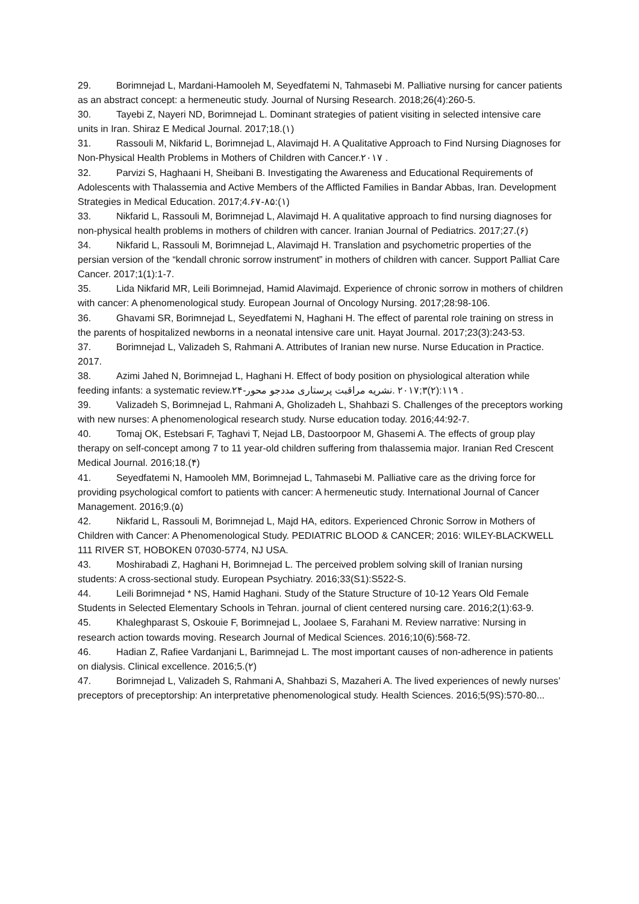29. Borimnejad L, Mardani-Hamooleh M, Seyedfatemi N, Tahmasebi M. Palliative nursing for cancer patients as an abstract concept: a hermeneutic study. Journal of Nursing Research. 2018;26(4):260-5.
30. Tayebi Z, Nayeri ND, Borimnejad L. Dominant strategies of patient visiting in selected intensive care units in Iran. Shiraz E Medical Journal. 2017;18.(١)
31. Rassouli M, Nikfarid L, Borimnejad L, Alavimajd H. A Qualitative Approach to Find Nursing Diagnoses for Non-Physical Health Problems in Mothers of Children with Cancer.٢٠١٧ .
32. Parvizi S, Haghaani H, Sheibani B. Investigating the Awareness and Educational Requirements of Adolescents with Thalassemia and Active Members of the Afflicted Families in Bandar Abbas, Iran. Development Strategies in Medical Education. 2017;4.۶٨-٧۵:(١)
33. Nikfarid L, Rassouli M, Borimnejad L, Alavimajd H. A qualitative approach to find nursing diagnoses for non-physical health problems in mothers of children with cancer. Iranian Journal of Pediatrics. 2017;27.(۶)
34. Nikfarid L, Rassouli M, Borimnejad L, Alavimajd H. Translation and psychometric properties of the persian version of the “kendall chronic sorrow instrument” in mothers of children with cancer. Support Palliat Care Cancer. 2017;1(1):1-7.
35. Lida Nikfarid MR, Leili Borimnejad, Hamid Alavimajd. Experience of chronic sorrow in mothers of children with cancer: A phenomenological study. European Journal of Oncology Nursing. 2017;28:98-106.
36. Ghavami SR, Borimnejad L, Seyedfatemi N, Haghani H. The effect of parental role training on stress in the parents of hospitalized newborns in a neonatal intensive care unit. Hayat Journal. 2017;23(3):243-53.
37. Borimnejad L, Valizadeh S, Rahmani A. Attributes of Iranian new nurse. Nurse Education in Practice. 2017.
38. Azimi Jahed N, Borimnejad L, Haghani H. Effect of body position on physiological alteration while feeding infants: a systematic review.٢۴-١١٩:(٢)٣;٢٠١٧ .نشریه مراقبت پرستاری مددجو محور .
39. Valizadeh S, Borimnejad L, Rahmani A, Gholizadeh L, Shahbazi S. Challenges of the preceptors working with new nurses: A phenomenological research study. Nurse education today. 2016;44:92-7.
40. Tomaj OK, Estebsari F, Taghavi T, Nejad LB, Dastoorpoor M, Ghasemi A. The effects of group play therapy on self-concept among 7 to 11 year-old children suffering from thalassemia major. Iranian Red Crescent Medical Journal. 2016;18.(۴)
41. Seyedfatemi N, Hamooleh MM, Borimnejad L, Tahmasebi M. Palliative care as the driving force for providing psychological comfort to patients with cancer: A hermeneutic study. International Journal of Cancer Management. 2016;9.(۵)
42. Nikfarid L, Rassouli M, Borimnejad L, Majd HA, editors. Experienced Chronic Sorrow in Mothers of Children with Cancer: A Phenomenological Study. PEDIATRIC BLOOD & CANCER; 2016: WILEY-BLACKWELL 111 RIVER ST, HOBOKEN 07030-5774, NJ USA.
43. Moshirabadi Z, Haghani H, Borimnejad L. The perceived problem solving skill of Iranian nursing students: A cross-sectional study. European Psychiatry. 2016;33(S1):S522-S.
44. Leili Borimnejad * NS, Hamid Haghani. Study of the Stature Structure of 10-12 Years Old Female Students in Selected Elementary Schools in Tehran. journal of client centered nursing care. 2016;2(1):63-9.
45. Khaleghparast S, Oskouie F, Borimnejad L, Joolaee S, Farahani M. Review narrative: Nursing in research action towards moving. Research Journal of Medical Sciences. 2016;10(6):568-72.
46. Hadian Z, Rafiee Vardanjani L, Barimnejad L. The most important causes of non-adherence in patients on dialysis. Clinical excellence. 2016;5.(٢)
47. Borimnejad L, Valizadeh S, Rahmani A, Shahbazi S, Mazaheri A. The lived experiences of newly nurses’ preceptors of preceptorship: An interpretative phenomenological study. Health Sciences. 2016;5(9S):570-80...